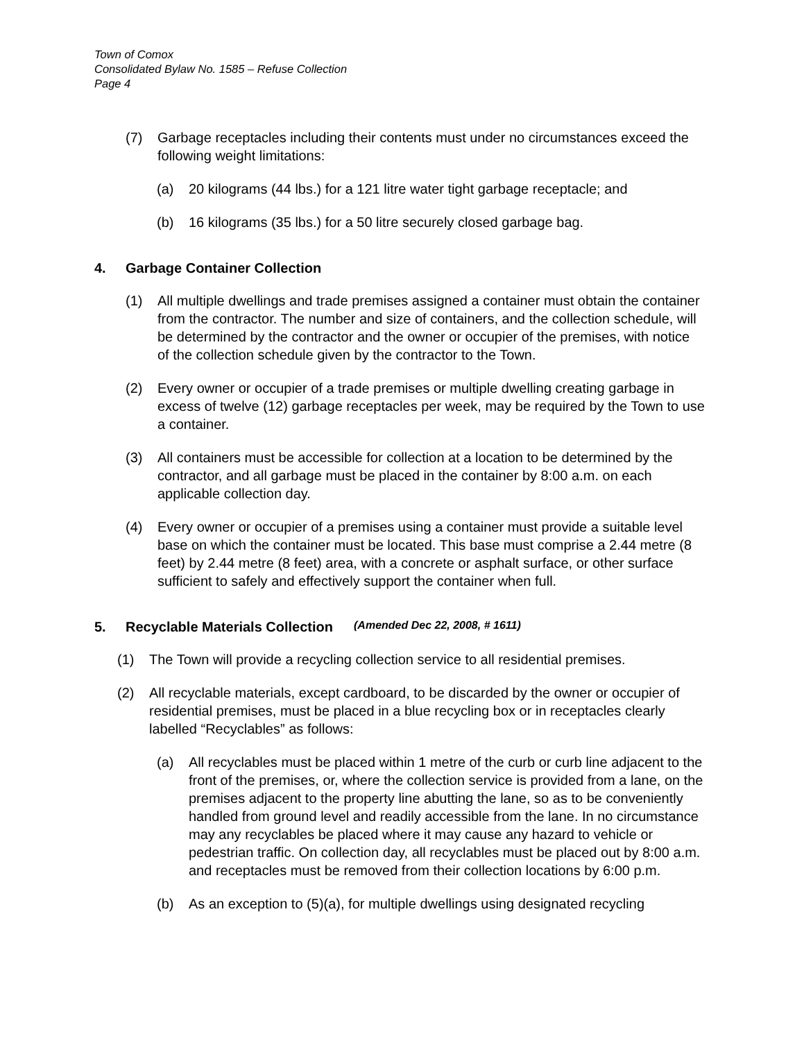Town of Comox
Consolidated Bylaw No. 1585 – Refuse Collection
Page 4
(7) Garbage receptacles including their contents must under no circumstances exceed the following weight limitations:
(a) 20 kilograms (44 lbs.) for a 121 litre water tight garbage receptacle; and
(b) 16 kilograms (35 lbs.) for a 50 litre securely closed garbage bag.
4. Garbage Container Collection
(1) All multiple dwellings and trade premises assigned a container must obtain the container from the contractor. The number and size of containers, and the collection schedule, will be determined by the contractor and the owner or occupier of the premises, with notice of the collection schedule given by the contractor to the Town.
(2) Every owner or occupier of a trade premises or multiple dwelling creating garbage in excess of twelve (12) garbage receptacles per week, may be required by the Town to use a container.
(3) All containers must be accessible for collection at a location to be determined by the contractor, and all garbage must be placed in the container by 8:00 a.m. on each applicable collection day.
(4) Every owner or occupier of a premises using a container must provide a suitable level base on which the container must be located. This base must comprise a 2.44 metre (8 feet) by 2.44 metre (8 feet) area, with a concrete or asphalt surface, or other surface sufficient to safely and effectively support the container when full.
5. Recyclable Materials Collection (Amended Dec 22, 2008, # 1611)
(1) The Town will provide a recycling collection service to all residential premises.
(2) All recyclable materials, except cardboard, to be discarded by the owner or occupier of residential premises, must be placed in a blue recycling box or in receptacles clearly labelled “Recyclables” as follows:
(a) All recyclables must be placed within 1 metre of the curb or curb line adjacent to the front of the premises, or, where the collection service is provided from a lane, on the premises adjacent to the property line abutting the lane, so as to be conveniently handled from ground level and readily accessible from the lane. In no circumstance may any recyclables be placed where it may cause any hazard to vehicle or pedestrian traffic. On collection day, all recyclables must be placed out by 8:00 a.m. and receptacles must be removed from their collection locations by 6:00 p.m.
(b) As an exception to (5)(a), for multiple dwellings using designated recycling